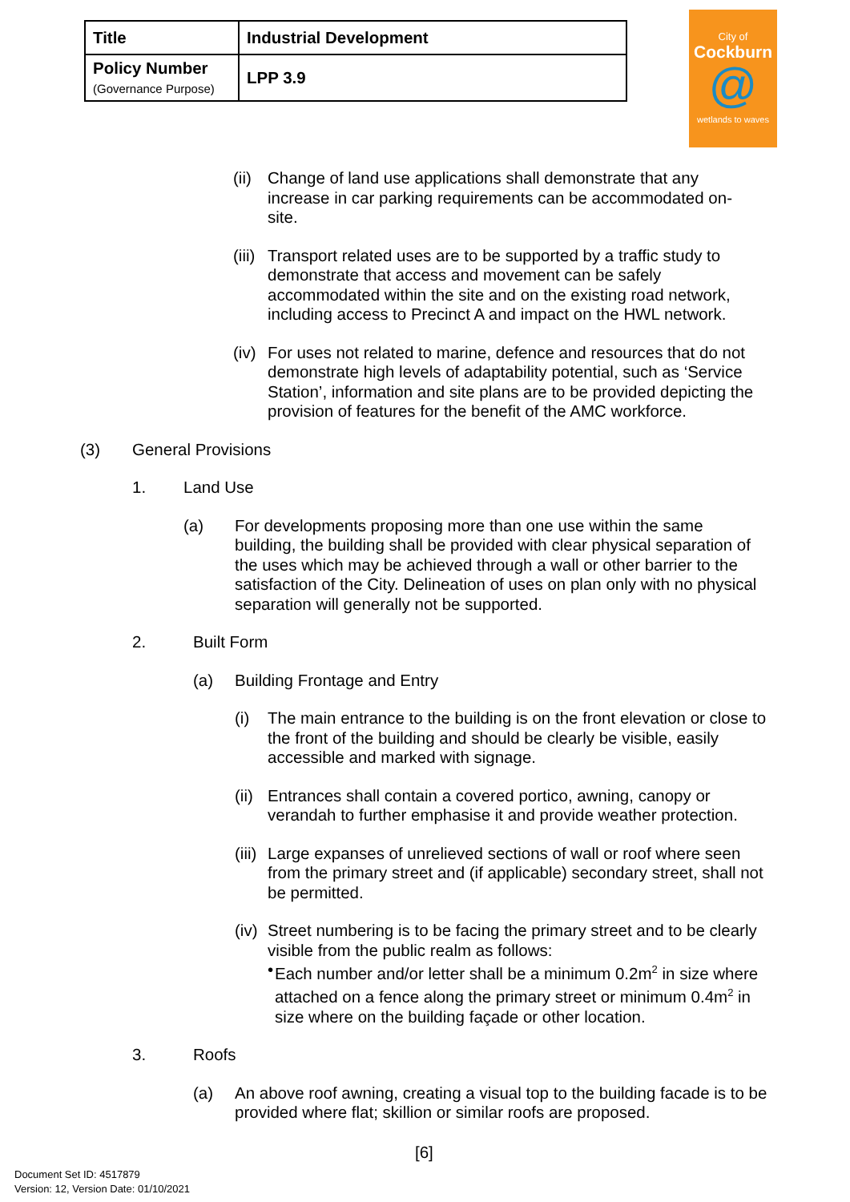| Title | Industrial Development |
| Policy Number (Governance Purpose) | LPP 3.9 |
City of
Cockburn
@
wetlands to waves
(ii)
Change of land use applications shall demonstrate that any increase in car parking requirements can be accommodated on-site.
(iii)
Transport related uses are to be supported by a traffic study to demonstrate that access and movement can be safely accommodated within the site and on the existing road network, including access to Precinct A and impact on the HWL network.
(iv)
For uses not related to marine, defence and resources that do not demonstrate high levels of adaptability potential, such as ‘Service Station’, information and site plans are to be provided depicting the provision of features for the benefit of the AMC workforce.
(3) General Provisions
1. Land Use
(a) For developments proposing more than one use within the same building, the building shall be provided with clear physical separation of the uses which may be achieved through a wall or other barrier to the satisfaction of the City. Delineation of uses on plan only with no physical separation will generally not be supported.
2. Built Form
(a) Building Frontage and Entry
(i) The main entrance to the building is on the front elevation or close to the front of the building and should be clearly be visible, easily accessible and marked with signage.
(ii)
Entrances shall contain a covered portico, awning, canopy or verandah to further emphasise it and provide weather protection.
(iii)
Large expanses of unrelieved sections of wall or roof where seen from the primary street and (if applicable) secondary street, shall not be permitted.
(iv)
Street numbering is to be facing the primary street and to be clearly visible from the public realm as follows:
• Each number and/or letter shall be a minimum 0.2m<sup>2</sup> in size where attached on a fence along the primary street or minimum 0.4m<sup>2</sup> in size where on the building façade or other location.
3. Roofs
(a) An above roof awning, creating a visual top to the building facade is to be provided where flat; skillion or similar roofs are proposed.
[6]
Document Set ID: 4517879
Version: 12, Version Date: 01/10/2021